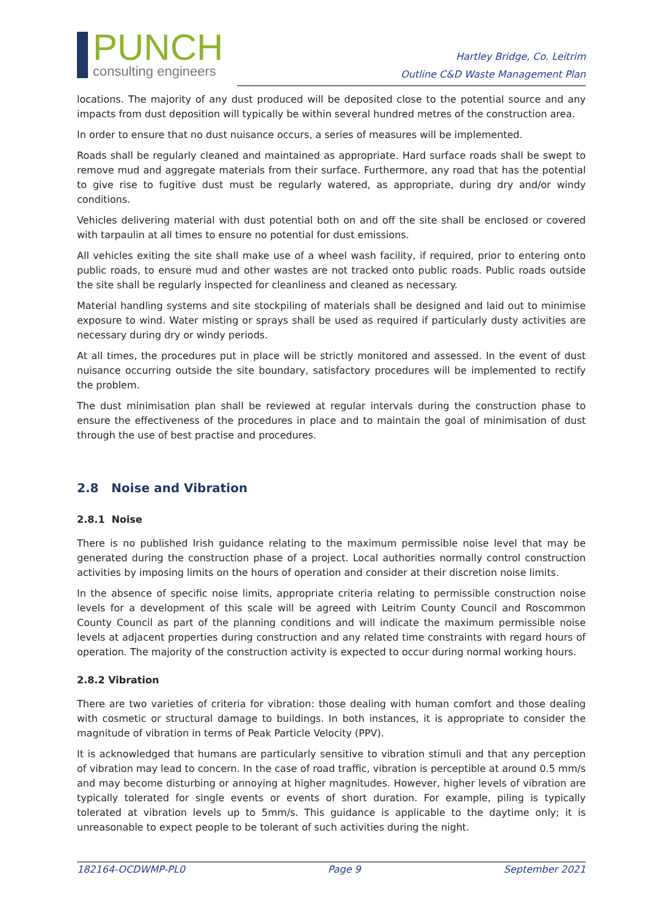PUNCH
consulting engineers
Hartley Bridge, Co. Leitrim
Outline C&D Waste Management Plan
locations. The majority of any dust produced will be deposited close to the potential source and any impacts from dust deposition will typically be within several hundred metres of the construction area.
In order to ensure that no dust nuisance occurs, a series of measures will be implemented.
Roads shall be regularly cleaned and maintained as appropriate. Hard surface roads shall be swept to remove mud and aggregate materials from their surface. Furthermore, any road that has the potential to give rise to fugitive dust must be regularly watered, as appropriate, during dry and/or windy conditions.
Vehicles delivering material with dust potential both on and off the site shall be enclosed or covered with tarpaulin at all times to ensure no potential for dust emissions.
All vehicles exiting the site shall make use of a wheel wash facility, if required, prior to entering onto public roads, to ensure mud and other wastes are not tracked onto public roads. Public roads outside the site shall be regularly inspected for cleanliness and cleaned as necessary.
Material handling systems and site stockpiling of materials shall be designed and laid out to minimise exposure to wind. Water misting or sprays shall be used as required if particularly dusty activities are necessary during dry or windy periods.
At all times, the procedures put in place will be strictly monitored and assessed. In the event of dust nuisance occurring outside the site boundary, satisfactory procedures will be implemented to rectify the problem.
The dust minimisation plan shall be reviewed at regular intervals during the construction phase to ensure the effectiveness of the procedures in place and to maintain the goal of minimisation of dust through the use of best practise and procedures.
2.8 Noise and Vibration
2.8.1 Noise
There is no published Irish guidance relating to the maximum permissible noise level that may be generated during the construction phase of a project. Local authorities normally control construction activities by imposing limits on the hours of operation and consider at their discretion noise limits.
In the absence of specific noise limits, appropriate criteria relating to permissible construction noise levels for a development of this scale will be agreed with Leitrim County Council and Roscommon County Council as part of the planning conditions and will indicate the maximum permissible noise levels at adjacent properties during construction and any related time constraints with regard hours of operation. The majority of the construction activity is expected to occur during normal working hours.
2.8.2 Vibration
There are two varieties of criteria for vibration: those dealing with human comfort and those dealing with cosmetic or structural damage to buildings. In both instances, it is appropriate to consider the magnitude of vibration in terms of Peak Particle Velocity (PPV).
It is acknowledged that humans are particularly sensitive to vibration stimuli and that any perception of vibration may lead to concern. In the case of road traffic, vibration is perceptible at around 0.5 mm/s and may become disturbing or annoying at higher magnitudes. However, higher levels of vibration are typically tolerated for single events or events of short duration. For example, piling is typically tolerated at vibration levels up to 5mm/s. This guidance is applicable to the daytime only; it is unreasonable to expect people to be tolerant of such activities during the night.
182164-OCDWMP-PL0 Page 9 September 2021